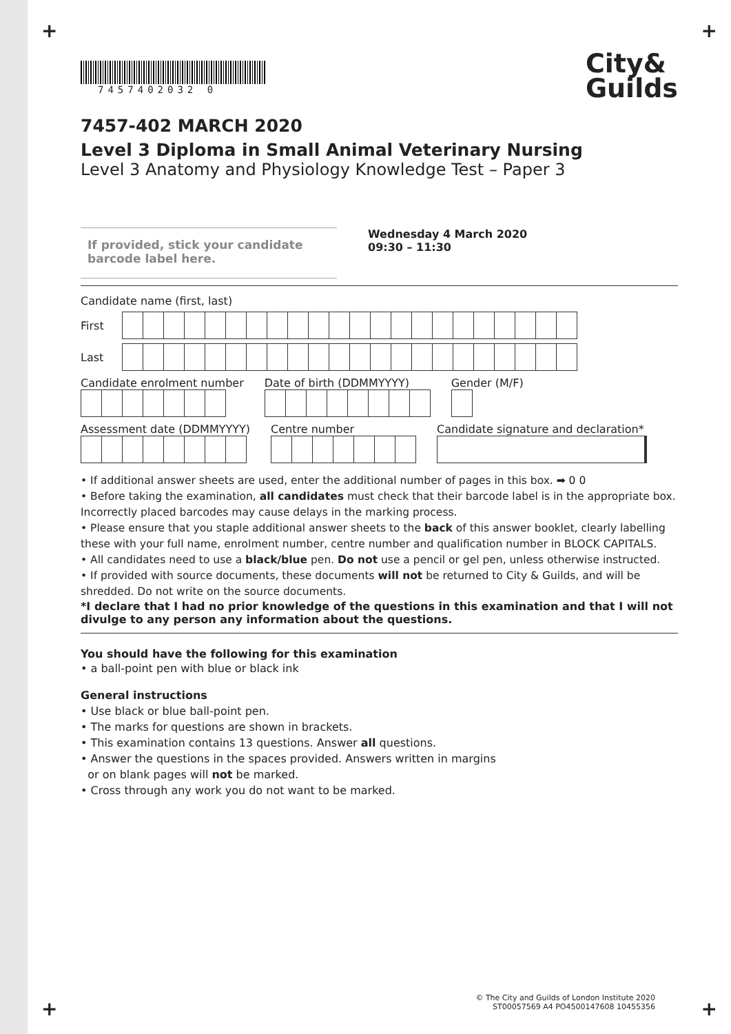+ +
7457402032 0
City&
Guilds
7457-402 MARCH 2020
Level 3 Diploma in Small Animal Veterinary Nursing
Level 3 Anatomy and Physiology Knowledge Test – Paper 3
If provided, stick your candidate barcode label here.
Wednesday 4 March 2020
09:30 – 11:30
Candidate name (first, last)
First
Last
Candidate enrolment number Date of birth (DDMMYYYY) Gender (M/F)
Assessment date (DDMMYYYY) Centre number Candidate signature and declaration*
• If additional answer sheets are used, enter the additional number of pages in this box. ➡ 0 0
• Before taking the examination, all candidates must check that their barcode label is in the appropriate box. Incorrectly placed barcodes may cause delays in the marking process.
• Please ensure that you staple additional answer sheets to the back of this answer booklet, clearly labelling these with your full name, enrolment number, centre number and qualification number in BLOCK CAPITALS.
• All candidates need to use a black/blue pen. Do not use a pencil or gel pen, unless otherwise instructed.
• If provided with source documents, these documents will not be returned to City & Guilds, and will be shredded. Do not write on the source documents.
*I declare that I had no prior knowledge of the questions in this examination and that I will not divulge to any person any information about the questions.
You should have the following for this examination
• a ball-point pen with blue or black ink
General instructions
• Use black or blue ball-point pen.
• The marks for questions are shown in brackets.
• This examination contains 13 questions. Answer all questions.
• Answer the questions in the spaces provided. Answers written in margins
or on blank pages will not be marked.
• Cross through any work you do not want to be marked.
© The City and Guilds of London Institute 2020
ST00057569 A4 PO4500147608 10455356
+ +